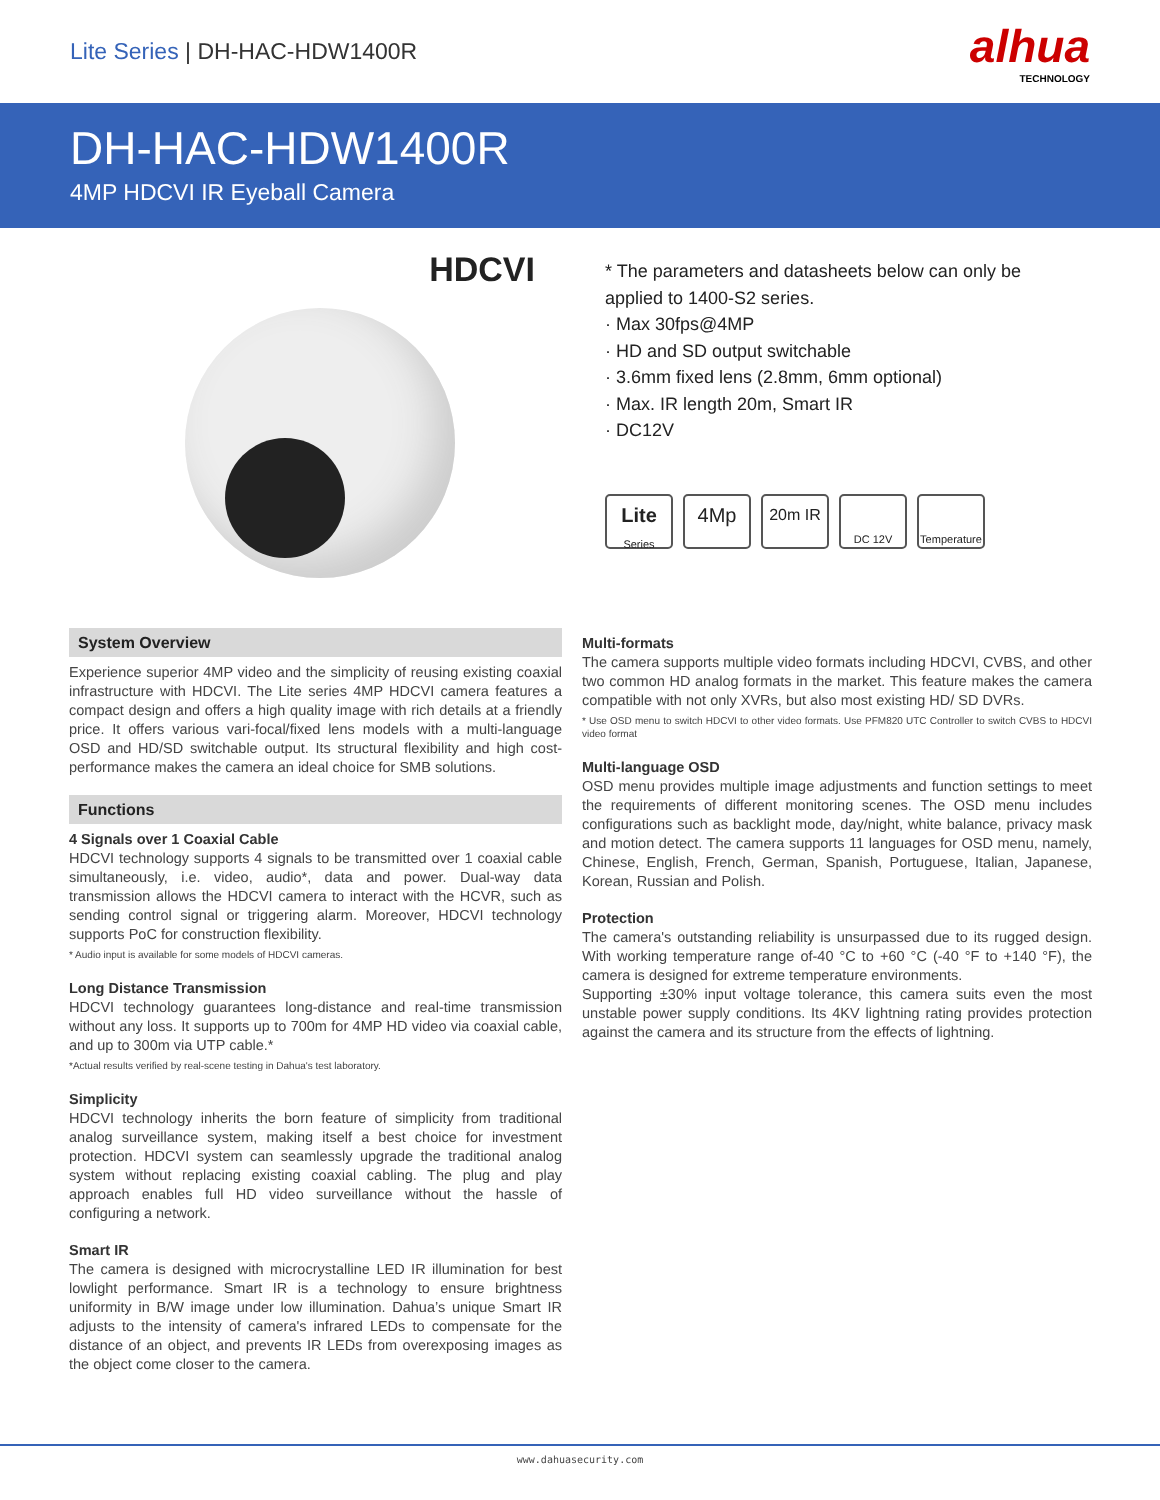Lite Series | DH-HAC-HDW1400R
alhua
TECHNOLOGY
DH-HAC-HDW1400R
4MP HDCVI IR Eyeball Camera
HDCVI
* The parameters and datasheets below can only be
applied to 1400-S2 series.
· Max 30fps@4MP
· HD and SD output switchable
· 3.6mm fixed lens (2.8mm, 6mm optional)
· Max. IR length 20m, Smart IR
· DC12V
Lite
Series
4Mp
20m IR
DC 12V Temperature
System Overview
Experience superior 4MP video and the simplicity of reusing existing coaxial infrastructure with HDCVI. The Lite series 4MP HDCVI camera features a compact design and offers a high quality image with rich details at a friendly price. It offers various vari-focal/fixed lens models with a multi-language OSD and HD/SD switchable output. Its structural flexibility and high cost-performance makes the camera an ideal choice for SMB solutions.
Functions
4 Signals over 1 Coaxial Cable
HDCVI technology supports 4 signals to be transmitted over 1 coaxial cable simultaneously, i.e. video, audio*, data and power. Dual-way data transmission allows the HDCVI camera to interact with the HCVR, such as sending control signal or triggering alarm. Moreover, HDCVI technology supports PoC for construction flexibility.
* Audio input is available for some models of HDCVI cameras.
Long Distance Transmission
HDCVI technology guarantees long-distance and real-time transmission without any loss. It supports up to 700m for 4MP HD video via coaxial cable, and up to 300m via UTP cable.*
*Actual results verified by real-scene testing in Dahua's test laboratory.
Simplicity
HDCVI technology inherits the born feature of simplicity from traditional analog surveillance system, making itself a best choice for investment protection. HDCVI system can seamlessly upgrade the traditional analog system without replacing existing coaxial cabling. The plug and play approach enables full HD video surveillance without the hassle of configuring a network.
Smart IR
The camera is designed with microcrystalline LED IR illumination for best lowlight performance. Smart IR is a technology to ensure brightness uniformity in B/W image under low illumination. Dahua’s unique Smart IR adjusts to the intensity of camera's infrared LEDs to compensate for the distance of an object, and prevents IR LEDs from overexposing images as the object come closer to the camera.
Multi-formats
The camera supports multiple video formats including HDCVI, CVBS, and other two common HD analog formats in the market. This feature makes the camera compatible with not only XVRs, but also most existing HD/ SD DVRs.
* Use OSD menu to switch HDCVI to other video formats. Use PFM820 UTC Controller to switch CVBS to HDCVI video format
Multi-language OSD
OSD menu provides multiple image adjustments and function settings to meet the requirements of different monitoring scenes. The OSD menu includes configurations such as backlight mode, day/night, white balance, privacy mask and motion detect. The camera supports 11 languages for OSD menu, namely, Chinese, English, French, German, Spanish, Portuguese, Italian, Japanese, Korean, Russian and Polish.
Protection
The camera's outstanding reliability is unsurpassed due to its rugged design. With working temperature range of-40 °C to +60 °C (-40 °F to +140 °F), the camera is designed for extreme temperature environments.
Supporting ±30% input voltage tolerance, this camera suits even the most unstable power supply conditions. Its 4KV lightning rating provides protection against the camera and its structure from the effects of lightning.
www.dahuasecurity.com